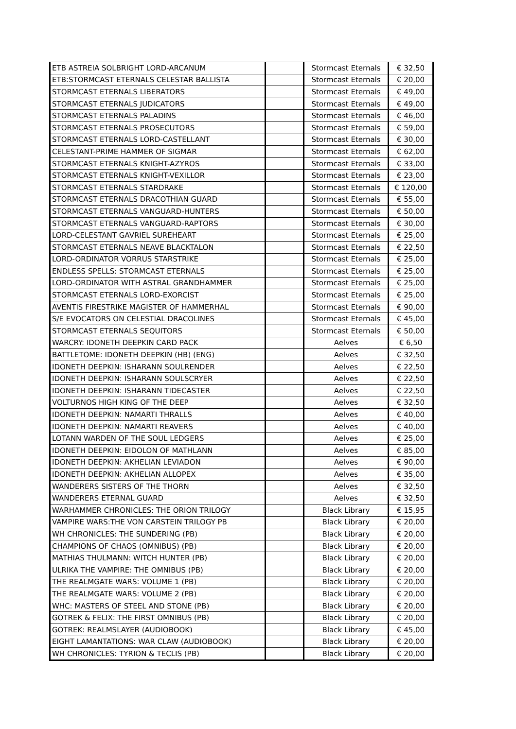| ETB ASTREIA SOLBRIGHT LORD-ARCANUM | | Stormcast Eternals | € 32,50 |
| ETB:STORMCAST ETERNALS CELESTAR BALLISTA | | Stormcast Eternals | € 20,00 |
| STORMCAST ETERNALS LIBERATORS | | Stormcast Eternals | € 49,00 |
| STORMCAST ETERNALS JUDICATORS | | Stormcast Eternals | € 49,00 |
| STORMCAST ETERNALS PALADINS | | Stormcast Eternals | € 46,00 |
| STORMCAST ETERNALS PROSECUTORS | | Stormcast Eternals | € 59,00 |
| STORMCAST ETERNALS LORD-CASTELLANT | | Stormcast Eternals | € 30,00 |
| CELESTANT-PRIME HAMMER OF SIGMAR | | Stormcast Eternals | € 62,00 |
| STORMCAST ETERNALS KNIGHT-AZYROS | | Stormcast Eternals | € 33,00 |
| STORMCAST ETERNALS KNIGHT-VEXILLOR | | Stormcast Eternals | € 23,00 |
| STORMCAST ETERNALS STARDRAKE | | Stormcast Eternals | € 120,00 |
| STORMCAST ETERNALS DRACOTHIAN GUARD | | Stormcast Eternals | € 55,00 |
| STORMCAST ETERNALS VANGUARD-HUNTERS | | Stormcast Eternals | € 50,00 |
| STORMCAST ETERNALS VANGUARD-RAPTORS | | Stormcast Eternals | € 30,00 |
| LORD-CELESTANT GAVRIEL SUREHEART | | Stormcast Eternals | € 25,00 |
| STORMCAST ETERNALS NEAVE BLACKTALON | | Stormcast Eternals | € 22,50 |
| LORD-ORDINATOR VORRUS STARSTRIKE | | Stormcast Eternals | € 25,00 |
| ENDLESS SPELLS: STORMCAST ETERNALS | | Stormcast Eternals | € 25,00 |
| LORD-ORDINATOR WITH ASTRAL GRANDHAMMER | | Stormcast Eternals | € 25,00 |
| STORMCAST ETERNALS LORD-EXORCIST | | Stormcast Eternals | € 25,00 |
| AVENTIS FIRESTRIKE MAGISTER OF HAMMERHAL | | Stormcast Eternals | € 90,00 |
| S/E EVOCATORS ON CELESTIAL DRACOLINES | | Stormcast Eternals | € 45,00 |
| STORMCAST ETERNALS SEQUITORS | | Stormcast Eternals | € 50,00 |
| WARCRY: IDONETH DEEPKIN CARD PACK | | Aelves | € 6,50 |
| BATTLETOME: IDONETH DEEPKIN (HB) (ENG) | | Aelves | € 32,50 |
| IDONETH DEEPKIN: ISHARANN SOULRENDER | | Aelves | € 22,50 |
| IDONETH DEEPKIN: ISHARANN SOULSCRYER | | Aelves | € 22,50 |
| IDONETH DEEPKIN: ISHARANN TIDECASTER | | Aelves | € 22,50 |
| VOLTURNOS HIGH KING OF THE DEEP | | Aelves | € 32,50 |
| IDONETH DEEPKIN: NAMARTI THRALLS | | Aelves | € 40,00 |
| IDONETH DEEPKIN: NAMARTI REAVERS | | Aelves | € 40,00 |
| LOTANN WARDEN OF THE SOUL LEDGERS | | Aelves | € 25,00 |
| IDONETH DEEPKIN: EIDOLON OF MATHLANN | | Aelves | € 85,00 |
| IDONETH DEEPKIN: AKHELIAN LEVIADON | | Aelves | € 90,00 |
| IDONETH DEEPKIN: AKHELIAN ALLOPEX | | Aelves | € 35,00 |
| WANDERERS SISTERS OF THE THORN | | Aelves | € 32,50 |
| WANDERERS ETERNAL GUARD | | Aelves | € 32,50 |
| WARHAMMER CHRONICLES: THE ORION TRILOGY | | Black Library | € 15,95 |
| VAMPIRE WARS:THE VON CARSTEIN TRILOGY PB | | Black Library | € 20,00 |
| WH CHRONICLES: THE SUNDERING (PB) | | Black Library | € 20,00 |
| CHAMPIONS OF CHAOS (OMNIBUS) (PB) | | Black Library | € 20,00 |
| MATHIAS THULMANN: WITCH HUNTER (PB) | | Black Library | € 20,00 |
| ULRIKA THE VAMPIRE: THE OMNIBUS (PB) | | Black Library | € 20,00 |
| THE REALMGATE WARS: VOLUME 1 (PB) | | Black Library | € 20,00 |
| THE REALMGATE WARS: VOLUME 2 (PB) | | Black Library | € 20,00 |
| WHC: MASTERS OF STEEL AND STONE (PB) | | Black Library | € 20,00 |
| GOTREK & FELIX: THE FIRST OMNIBUS (PB) | | Black Library | € 20,00 |
| GOTREK: REALMSLAYER (AUDIOBOOK) | | Black Library | € 45,00 |
| EIGHT LAMANTATIONS: WAR CLAW (AUDIOBOOK) | | Black Library | € 20,00 |
| WH CHRONICLES: TYRION & TECLIS (PB) | | Black Library | € 20,00 |